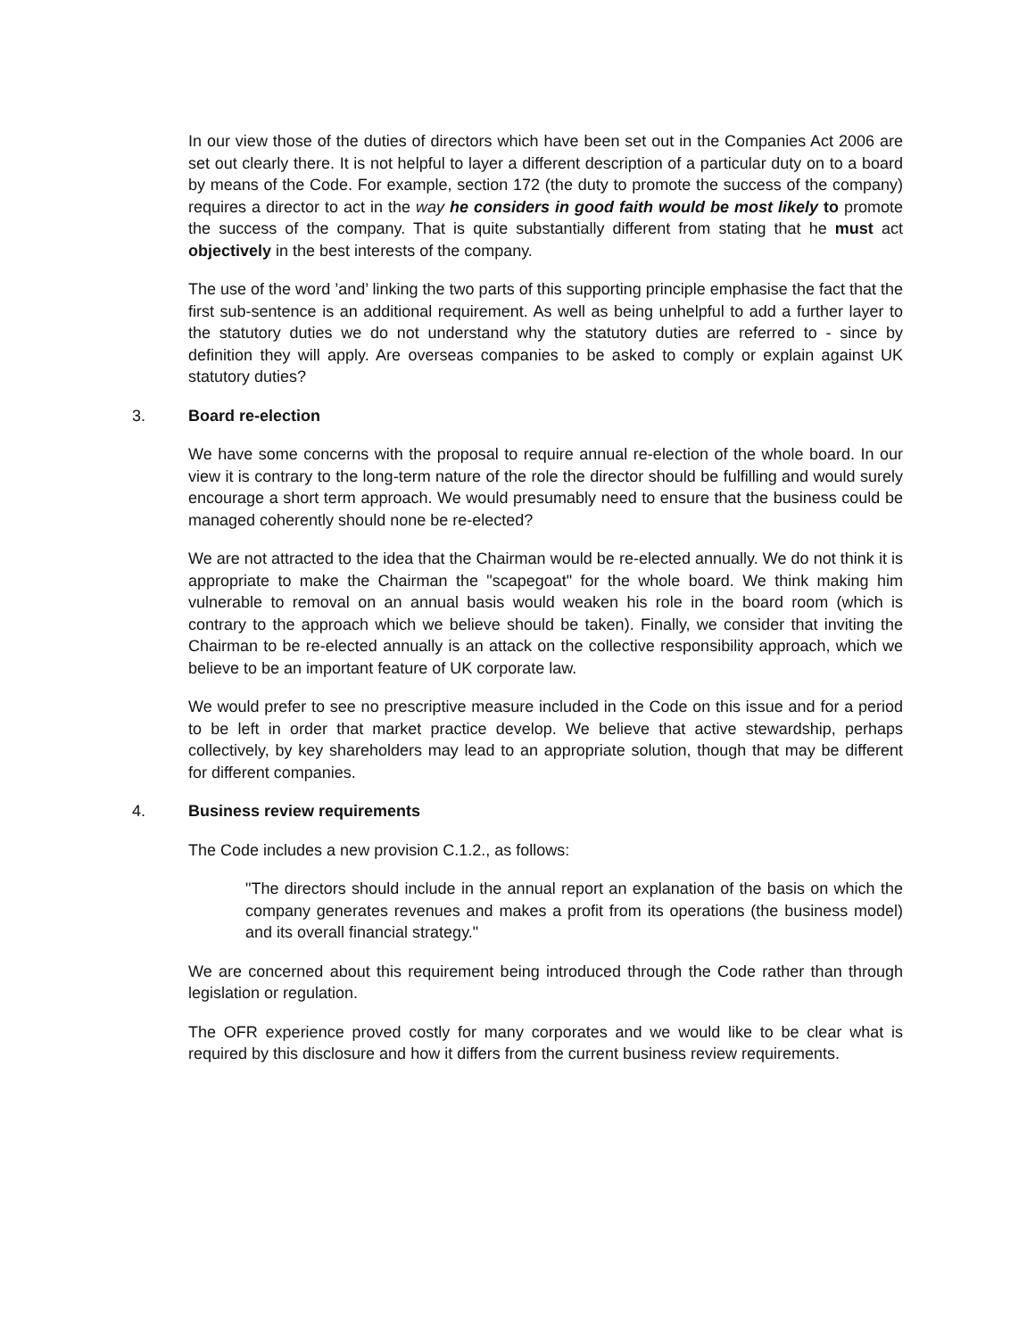In our view those of the duties of directors which have been set out in the Companies Act 2006 are set out clearly there. It is not helpful to layer a different description of a particular duty on to a board by means of the Code. For example, section 172 (the duty to promote the success of the company) requires a director to act in the way he considers in good faith would be most likely to promote the success of the company. That is quite substantially different from stating that he must act objectively in the best interests of the company.
The use of the word ’and’ linking the two parts of this supporting principle emphasise the fact that the first sub-sentence is an additional requirement. As well as being unhelpful to add a further layer to the statutory duties we do not understand why the statutory duties are referred to - since by definition they will apply. Are overseas companies to be asked to comply or explain against UK statutory duties?
3. Board re-election
We have some concerns with the proposal to require annual re-election of the whole board. In our view it is contrary to the long-term nature of the role the director should be fulfilling and would surely encourage a short term approach. We would presumably need to ensure that the business could be managed coherently should none be re-elected?
We are not attracted to the idea that the Chairman would be re-elected annually. We do not think it is appropriate to make the Chairman the "scapegoat" for the whole board. We think making him vulnerable to removal on an annual basis would weaken his role in the board room (which is contrary to the approach which we believe should be taken). Finally, we consider that inviting the Chairman to be re-elected annually is an attack on the collective responsibility approach, which we believe to be an important feature of UK corporate law.
We would prefer to see no prescriptive measure included in the Code on this issue and for a period to be left in order that market practice develop. We believe that active stewardship, perhaps collectively, by key shareholders may lead to an appropriate solution, though that may be different for different companies.
4. Business review requirements
The Code includes a new provision C.1.2., as follows:
"The directors should include in the annual report an explanation of the basis on which the company generates revenues and makes a profit from its operations (the business model) and its overall financial strategy."
We are concerned about this requirement being introduced through the Code rather than through legislation or regulation.
The OFR experience proved costly for many corporates and we would like to be clear what is required by this disclosure and how it differs from the current business review requirements.